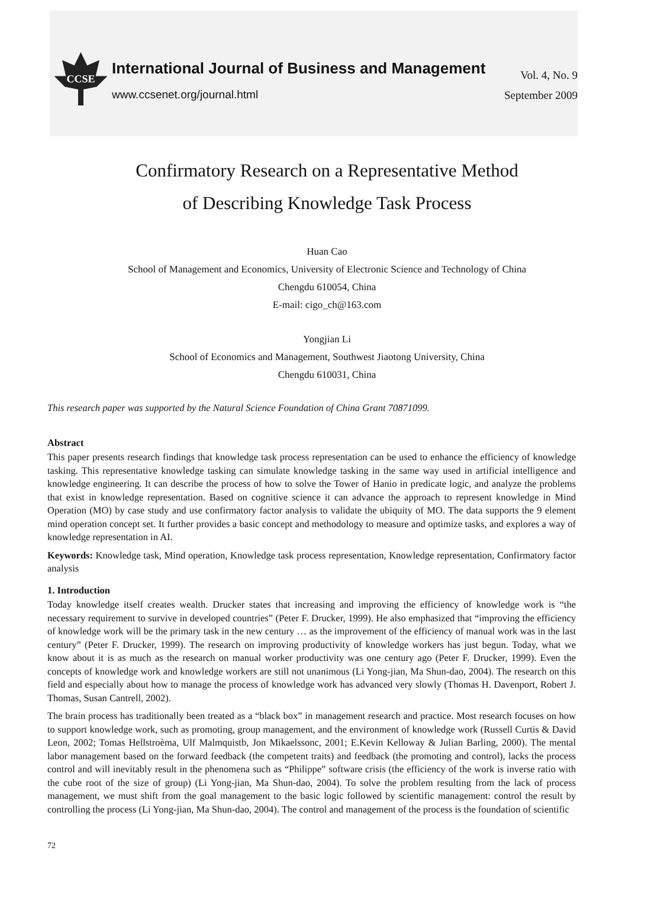CCSE
International Journal of Business and Management
www.ccsenet.org/journal.html
Vol. 4, No. 9
September 2009
Confirmatory Research on a Representative Method
of Describing Knowledge Task Process
Huan Cao
School of Management and Economics, University of Electronic Science and Technology of China
Chengdu 610054, China
E-mail: cigo_ch@163.com
Yongjian Li
School of Economics and Management, Southwest Jiaotong University, China
Chengdu 610031, China
This research paper was supported by the Natural Science Foundation of China Grant 70871099.
Abstract
This paper presents research findings that knowledge task process representation can be used to enhance the efficiency of knowledge tasking. This representative knowledge tasking can simulate knowledge tasking in the same way used in artificial intelligence and knowledge engineering. It can describe the process of how to solve the Tower of Hanio in predicate logic, and analyze the problems that exist in knowledge representation. Based on cognitive science it can advance the approach to represent knowledge in Mind Operation (MO) by case study and use confirmatory factor analysis to validate the ubiquity of MO. The data supports the 9 element mind operation concept set. It further provides a basic concept and methodology to measure and optimize tasks, and explores a way of knowledge representation in AI.
Keywords: Knowledge task, Mind operation, Knowledge task process representation, Knowledge representation, Confirmatory factor analysis
1. Introduction
Today knowledge itself creates wealth. Drucker states that increasing and improving the efficiency of knowledge work is “the necessary requirement to survive in developed countries” (Peter F. Drucker, 1999). He also emphasized that “improving the efficiency of knowledge work will be the primary task in the new century … as the improvement of the efficiency of manual work was in the last century” (Peter F. Drucker, 1999). The research on improving productivity of knowledge workers has just begun. Today, what we know about it is as much as the research on manual worker productivity was one century ago (Peter F. Drucker, 1999). Even the concepts of knowledge work and knowledge workers are still not unanimous (Li Yong-jian, Ma Shun-dao, 2004). The research on this field and especially about how to manage the process of knowledge work has advanced very slowly (Thomas H. Davenport, Robert J. Thomas, Susan Cantrell, 2002).
The brain process has traditionally been treated as a “black box” in management research and practice. Most research focuses on how to support knowledge work, such as promoting, group management, and the environment of knowledge work (Russell Curtis & David Leon, 2002; Tomas Hellstroèma, Ulf Malmquistb, Jon Mikaelssonc, 2001; E.Kevin Kelloway & Julian Barling, 2000). The mental labor management based on the forward feedback (the competent traits) and feedback (the promoting and control), lacks the process control and will inevitably result in the phenomena such as “Philippe” software crisis (the efficiency of the work is inverse ratio with the cube root of the size of group) (Li Yong-jian, Ma Shun-dao, 2004). To solve the problem resulting from the lack of process management, we must shift from the goal management to the basic logic followed by scientific management: control the result by controlling the process (Li Yong-jian, Ma Shun-dao, 2004). The control and management of the process is the foundation of scientific
72